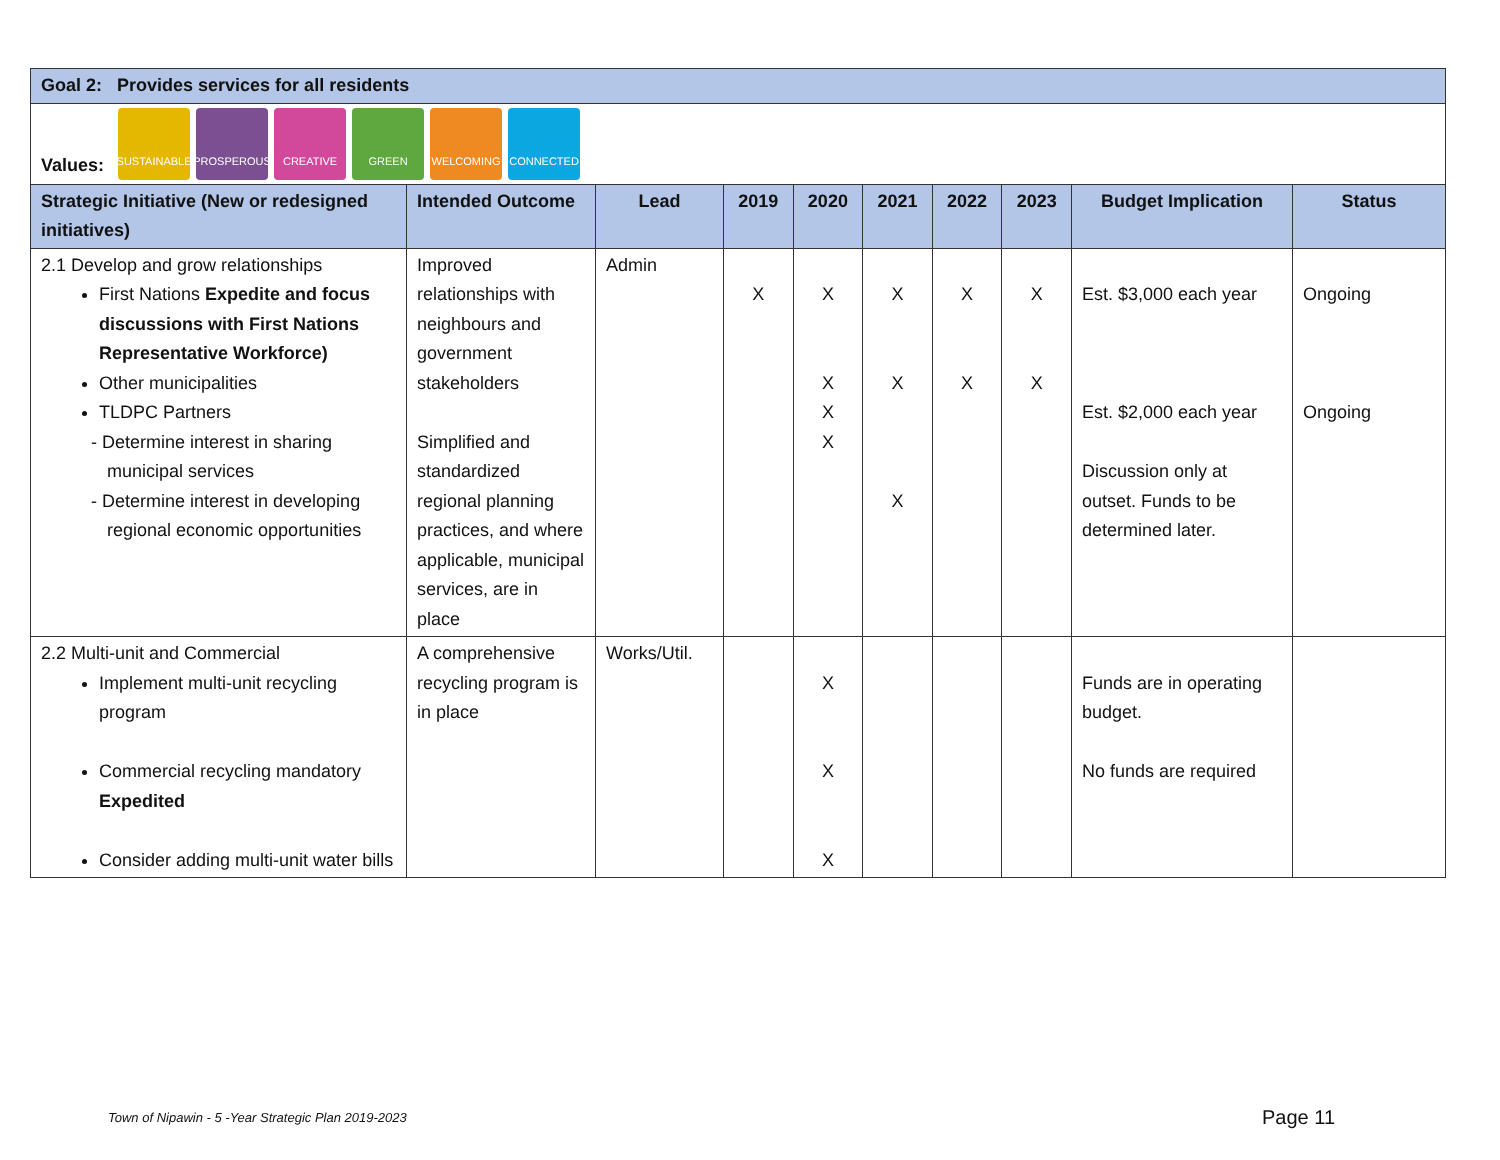| Goal 2: Provides services for all residents | | | | | | | | | |
| --- | --- | --- | --- | --- | --- | --- | --- | --- | --- |
| Values: SUSTAINABLE PROSPEROUS CREATIVE GREEN WELCOMING CONNECTED | | | | | | | | | |
| Strategic Initiative (New or redesigned initiatives) | Intended Outcome | Lead | 2019 | 2020 | 2021 | 2022 | 2023 | Budget Implication | Status |
| 2.1 Develop and grow relationships First Nations Expedite and focus discussions with First Nations Representative Workforce) Other municipalities TLDPC Partners - Determine interest in sharing municipal services - Determine interest in developing regional economic opportunities | Improved relationships with neighbours and government stakeholders Simplified and standardized regional planning practices, and where applicable, municipal services, are in place | Admin | X | X X X X | X X X | X X | X X | Est. $3,000 each year Est. $2,000 each year Discussion only at outset. Funds to be determined later. | Ongoing Ongoing |
| 2.2 Multi-unit and Commercial Implement multi-unit recycling program Commercial recycling mandatory Expedited Consider adding multi-unit water bills | A comprehensive recycling program is in place | Works/Util. | | X X X | | | | Funds are in operating budget. No funds are required | |
Town of Nipawin - 5 -Year Strategic Plan 2019-2023
Page 11